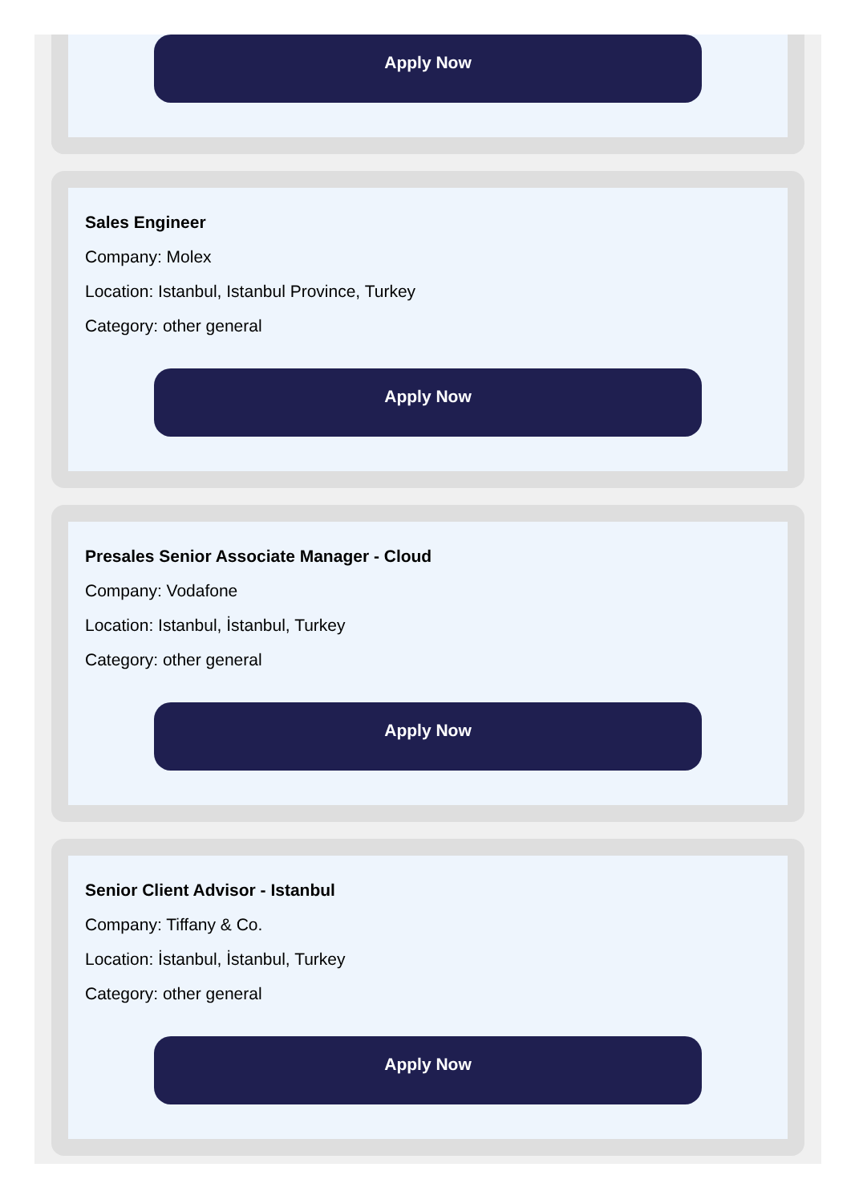Apply Now
Sales Engineer
Company: Molex
Location: Istanbul, Istanbul Province, Turkey
Category: other general
Apply Now
Presales Senior Associate Manager - Cloud
Company: Vodafone
Location: Istanbul, İstanbul, Turkey
Category: other general
Apply Now
Senior Client Advisor - Istanbul
Company: Tiffany & Co.
Location: İstanbul, İstanbul, Turkey
Category: other general
Apply Now